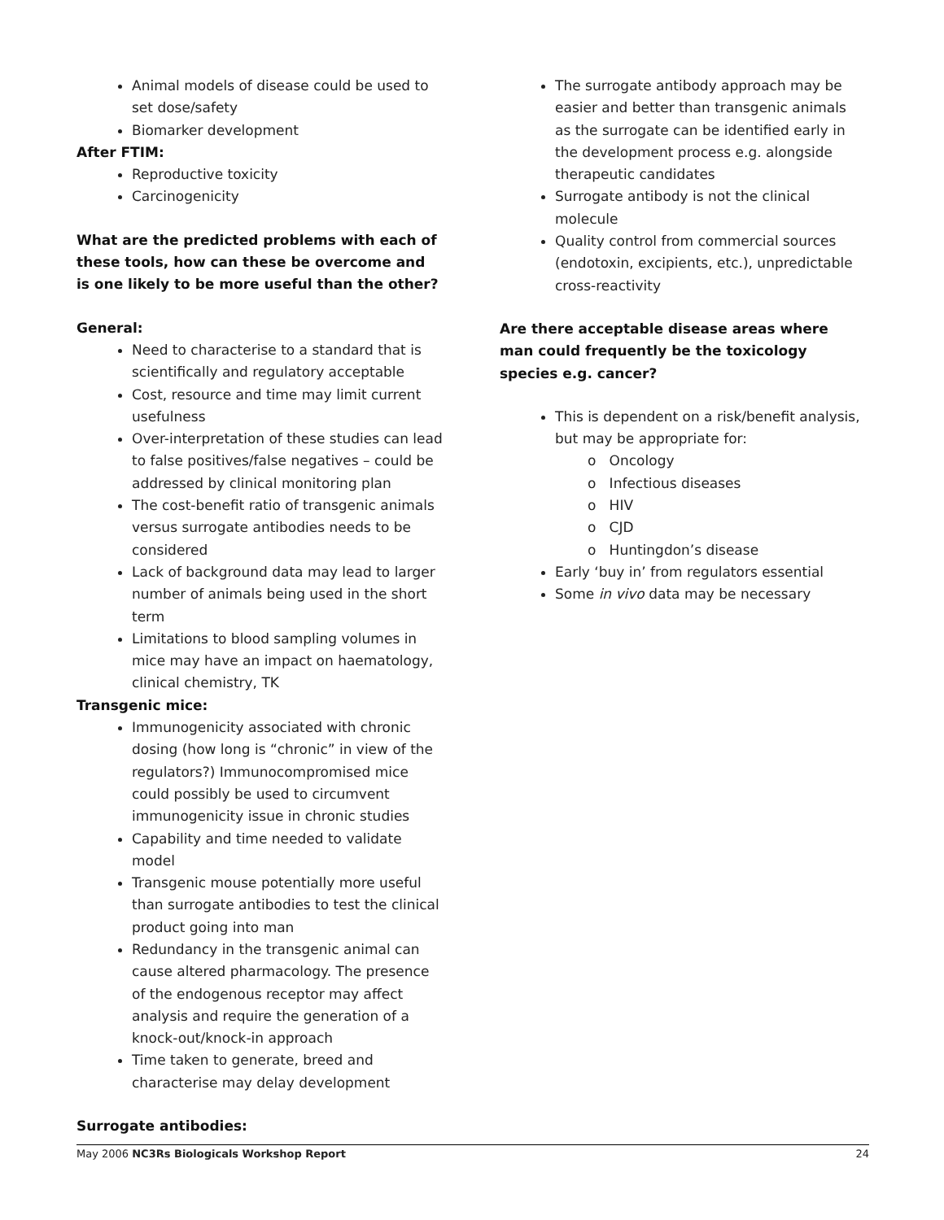Animal models of disease could be used to set dose/safety
Biomarker development
After FTIM:
Reproductive toxicity
Carcinogenicity
What are the predicted problems with each of these tools, how can these be overcome and is one likely to be more useful than the other?
General:
Need to characterise to a standard that is scientifically and regulatory acceptable
Cost, resource and time may limit current usefulness
Over-interpretation of these studies can lead to false positives/false negatives – could be addressed by clinical monitoring plan
The cost-benefit ratio of transgenic animals versus surrogate antibodies needs to be considered
Lack of background data may lead to larger number of animals being used in the short term
Limitations to blood sampling volumes in mice may have an impact on haematology, clinical chemistry, TK
Transgenic mice:
Immunogenicity associated with chronic dosing (how long is “chronic” in view of the regulators?) Immunocompromised mice could possibly be used to circumvent immunogenicity issue in chronic studies
Capability and time needed to validate model
Transgenic mouse potentially more useful than surrogate antibodies to test the clinical product going into man
Redundancy in the transgenic animal can cause altered pharmacology. The presence of the endogenous receptor may affect analysis and require the generation of a knock-out/knock-in approach
Time taken to generate, breed and characterise may delay development
Surrogate antibodies:
The surrogate antibody approach may be easier and better than transgenic animals as the surrogate can be identified early in the development process e.g. alongside therapeutic candidates
Surrogate antibody is not the clinical molecule
Quality control from commercial sources (endotoxin, excipients, etc.), unpredictable cross-reactivity
Are there acceptable disease areas where man could frequently be the toxicology species e.g. cancer?
This is dependent on a risk/benefit analysis, but may be appropriate for:
o Oncology
o Infectious diseases
o HIV
o CJD
o Huntingdon’s disease
Early ‘buy in’ from regulators essential
Some in vivo data may be necessary
May 2006 NC3Rs Biologicals Workshop Report 24